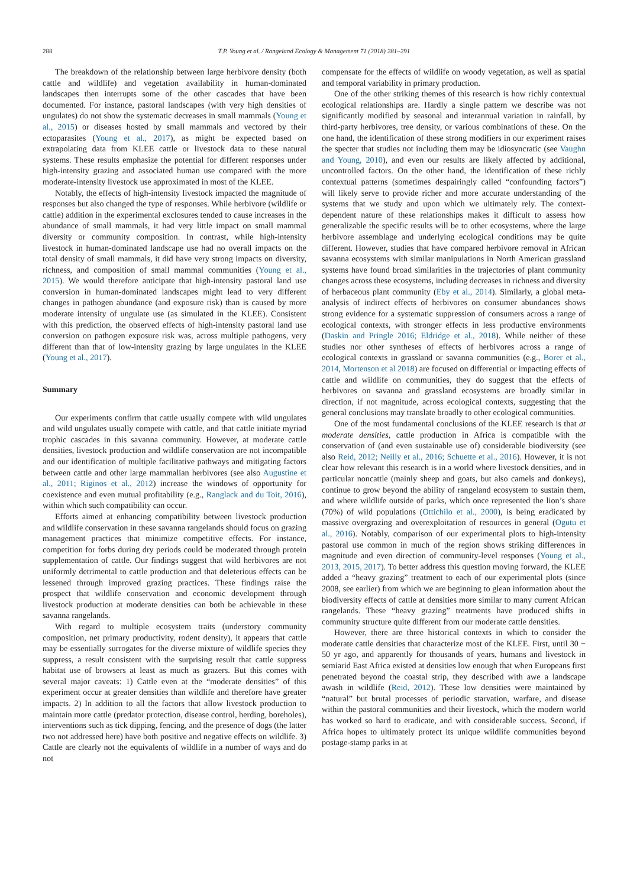288
T.P. Young et al. / Rangeland Ecology & Management 71 (2018) 281–291
The breakdown of the relationship between large herbivore density (both cattle and wildlife) and vegetation availability in human-dominated landscapes then interrupts some of the other cascades that have been documented. For instance, pastoral landscapes (with very high densities of ungulates) do not show the systematic decreases in small mammals (Young et al., 2015) or diseases hosted by small mammals and vectored by their ectoparasites (Young et al., 2017), as might be expected based on extrapolating data from KLEE cattle or livestock data to these natural systems. These results emphasize the potential for different responses under high-intensity grazing and associated human use compared with the more moderate-intensity livestock use approximated in most of the KLEE.
Notably, the effects of high-intensity livestock impacted the magnitude of responses but also changed the type of responses. While herbivore (wildlife or cattle) addition in the experimental exclosures tended to cause increases in the abundance of small mammals, it had very little impact on small mammal diversity or community composition. In contrast, while high-intensity livestock in human-dominated landscape use had no overall impacts on the total density of small mammals, it did have very strong impacts on diversity, richness, and composition of small mammal communities (Young et al., 2015). We would therefore anticipate that high-intensity pastoral land use conversion in human-dominated landscapes might lead to very different changes in pathogen abundance (and exposure risk) than is caused by more moderate intensity of ungulate use (as simulated in the KLEE). Consistent with this prediction, the observed effects of high-intensity pastoral land use conversion on pathogen exposure risk was, across multiple pathogens, very different than that of low-intensity grazing by large ungulates in the KLEE (Young et al., 2017).
Summary
Our experiments confirm that cattle usually compete with wild ungulates and wild ungulates usually compete with cattle, and that cattle initiate myriad trophic cascades in this savanna community. However, at moderate cattle densities, livestock production and wildlife conservation are not incompatible and our identification of multiple facilitative pathways and mitigating factors between cattle and other large mammalian herbivores (see also Augustine et al., 2011; Riginos et al., 2012) increase the windows of opportunity for coexistence and even mutual profitability (e.g., Ranglack and du Toit, 2016), within which such compatibility can occur.
Efforts aimed at enhancing compatibility between livestock production and wildlife conservation in these savanna rangelands should focus on grazing management practices that minimize competitive effects. For instance, competition for forbs during dry periods could be moderated through protein supplementation of cattle. Our findings suggest that wild herbivores are not uniformly detrimental to cattle production and that deleterious effects can be lessened through improved grazing practices. These findings raise the prospect that wildlife conservation and economic development through livestock production at moderate densities can both be achievable in these savanna rangelands.
With regard to multiple ecosystem traits (understory community composition, net primary productivity, rodent density), it appears that cattle may be essentially surrogates for the diverse mixture of wildlife species they suppress, a result consistent with the surprising result that cattle suppress habitat use of browsers at least as much as grazers. But this comes with several major caveats: 1) Cattle even at the “moderate densities” of this experiment occur at greater densities than wildlife and therefore have greater impacts. 2) In addition to all the factors that allow livestock production to maintain more cattle (predator protection, disease control, herding, boreholes), interventions such as tick dipping, fencing, and the presence of dogs (the latter two not addressed here) have both positive and negative effects on wildlife. 3) Cattle are clearly not the equivalents of wildlife in a number of ways and do not
compensate for the effects of wildlife on woody vegetation, as well as spatial and temporal variability in primary production.
One of the other striking themes of this research is how richly contextual ecological relationships are. Hardly a single pattern we describe was not significantly modified by seasonal and interannual variation in rainfall, by third-party herbivores, tree density, or various combinations of these. On the one hand, the identification of these strong modifiers in our experiment raises the specter that studies not including them may be idiosyncratic (see Vaughn and Young, 2010), and even our results are likely affected by additional, uncontrolled factors. On the other hand, the identification of these richly contextual patterns (sometimes despairingly called “confounding factors”) will likely serve to provide richer and more accurate understanding of the systems that we study and upon which we ultimately rely. The context-dependent nature of these relationships makes it difficult to assess how generalizable the specific results will be to other ecosystems, where the large herbivore assemblage and underlying ecological conditions may be quite different. However, studies that have compared herbivore removal in African savanna ecosystems with similar manipulations in North American grassland systems have found broad similarities in the trajectories of plant community changes across these ecosystems, including decreases in richness and diversity of herbaceous plant community (Eby et al., 2014). Similarly, a global meta-analysis of indirect effects of herbivores on consumer abundances shows strong evidence for a systematic suppression of consumers across a range of ecological contexts, with stronger effects in less productive environments (Daskin and Pringle 2016; Eldridge et al., 2018). While neither of these studies nor other syntheses of effects of herbivores across a range of ecological contexts in grassland or savanna communities (e.g., Borer et al., 2014, Mortenson et al 2018) are focused on differential or impacting effects of cattle and wildlife on communities, they do suggest that the effects of herbivores on savanna and grassland ecosystems are broadly similar in direction, if not magnitude, across ecological contexts, suggesting that the general conclusions may translate broadly to other ecological communities.
One of the most fundamental conclusions of the KLEE research is that at moderate densities, cattle production in Africa is compatible with the conservation of (and even sustainable use of) considerable biodiversity (see also Reid, 2012; Neilly et al., 2016; Schuette et al., 2016). However, it is not clear how relevant this research is in a world where livestock densities, and in particular noncattle (mainly sheep and goats, but also camels and donkeys), continue to grow beyond the ability of rangeland ecosystem to sustain them, and where wildlife outside of parks, which once represented the lion’s share (70%) of wild populations (Ottichilo et al., 2000), is being eradicated by massive overgrazing and overexploitation of resources in general (Ogutu et al., 2016). Notably, comparison of our experimental plots to high-intensity pastoral use common in much of the region shows striking differences in magnitude and even direction of community-level responses (Young et al., 2013, 2015, 2017). To better address this question moving forward, the KLEE added a “heavy grazing” treatment to each of our experimental plots (since 2008, see earlier) from which we are beginning to glean information about the biodiversity effects of cattle at densities more similar to many current African rangelands. These “heavy grazing” treatments have produced shifts in community structure quite different from our moderate cattle densities.
However, there are three historical contexts in which to consider the moderate cattle densities that characterize most of the KLEE. First, until 30 − 50 yr ago, and apparently for thousands of years, humans and livestock in semiarid East Africa existed at densities low enough that when Europeans first penetrated beyond the coastal strip, they described with awe a landscape awash in wildlife (Reid, 2012). These low densities were maintained by “natural” but brutal processes of periodic starvation, warfare, and disease within the pastoral communities and their livestock, which the modern world has worked so hard to eradicate, and with considerable success. Second, if Africa hopes to ultimately protect its unique wildlife communities beyond postage-stamp parks in at